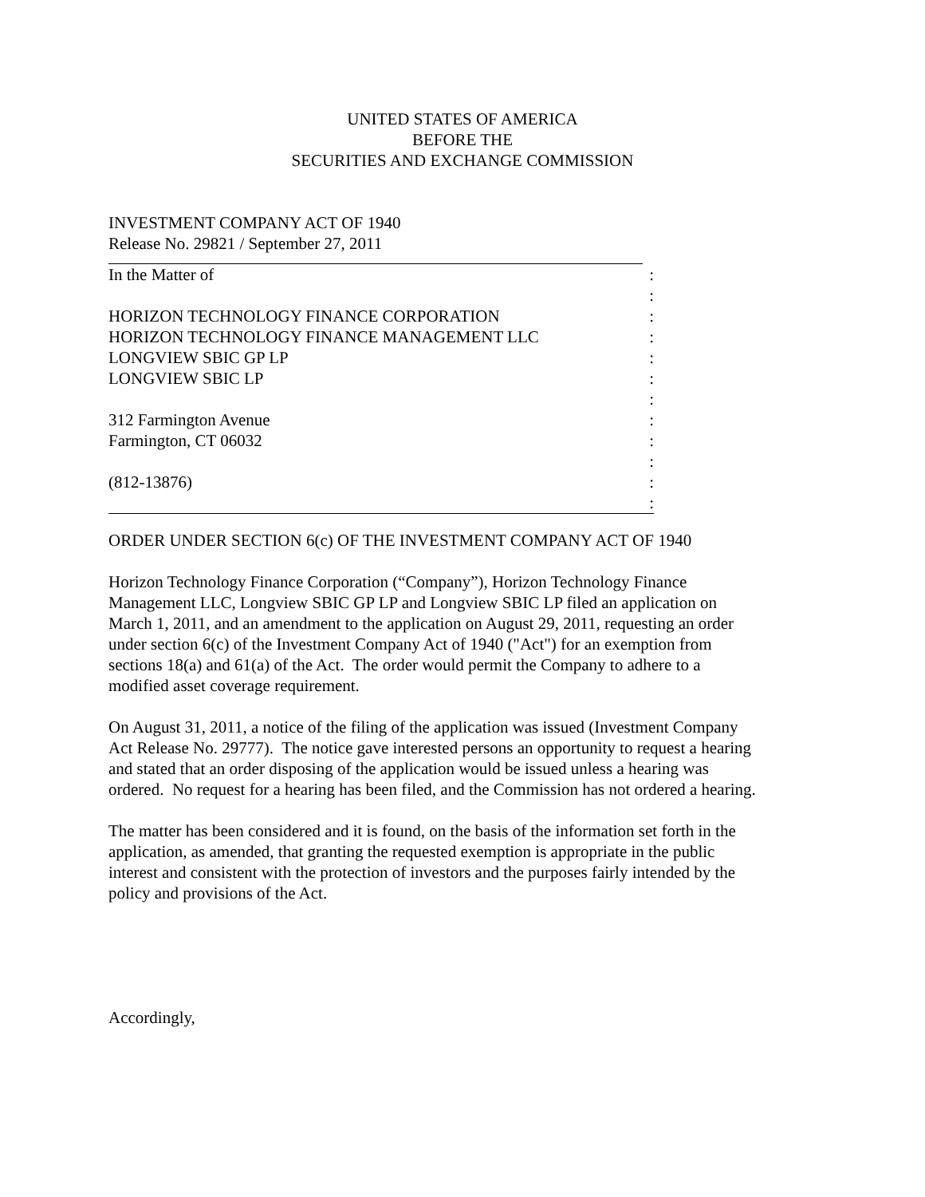UNITED STATES OF AMERICA
BEFORE THE
SECURITIES AND EXCHANGE COMMISSION
INVESTMENT COMPANY ACT OF 1940
Release No. 29821 / September 27, 2011
| In the Matter of | : |
| | : |
| HORIZON TECHNOLOGY FINANCE CORPORATION | : |
| HORIZON TECHNOLOGY FINANCE MANAGEMENT LLC | : |
| LONGVIEW SBIC GP LP | : |
| LONGVIEW SBIC LP | : |
| | : |
| 312 Farmington Avenue | : |
| Farmington, CT 06032 | : |
| | : |
| (812-13876) | : |
| | : |
ORDER UNDER SECTION 6(c) OF THE INVESTMENT COMPANY ACT OF 1940
Horizon Technology Finance Corporation (“Company”), Horizon Technology Finance
Management LLC, Longview SBIC GP LP and Longview SBIC LP filed an application on
March 1, 2011, and an amendment to the application on August 29, 2011, requesting an order
under section 6(c) of the Investment Company Act of 1940 ("Act") for an exemption from
sections 18(a) and 61(a) of the Act. The order would permit the Company to adhere to a
modified asset coverage requirement.
On August 31, 2011, a notice of the filing of the application was issued (Investment Company
Act Release No. 29777). The notice gave interested persons an opportunity to request a hearing
and stated that an order disposing of the application would be issued unless a hearing was
ordered. No request for a hearing has been filed, and the Commission has not ordered a hearing.
The matter has been considered and it is found, on the basis of the information set forth in the
application, as amended, that granting the requested exemption is appropriate in the public
interest and consistent with the protection of investors and the purposes fairly intended by the
policy and provisions of the Act.
Accordingly,